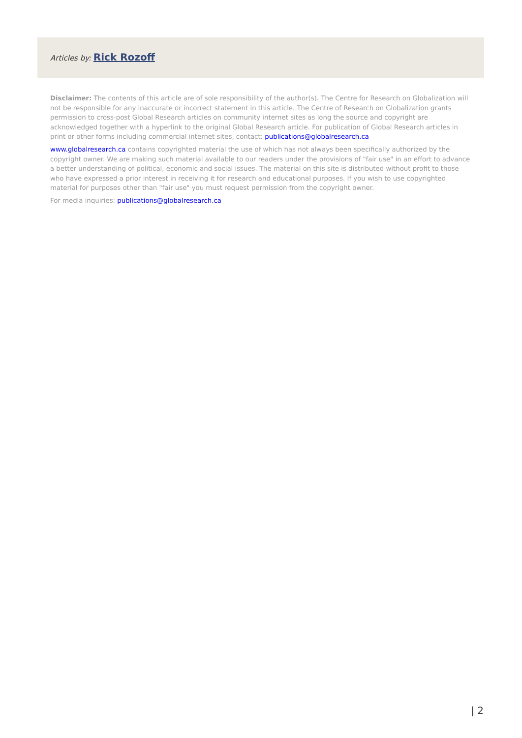Articles by: Rick Rozoff
Disclaimer: The contents of this article are of sole responsibility of the author(s). The Centre for Research on Globalization will not be responsible for any inaccurate or incorrect statement in this article. The Centre of Research on Globalization grants permission to cross-post Global Research articles on community internet sites as long the source and copyright are acknowledged together with a hyperlink to the original Global Research article. For publication of Global Research articles in print or other forms including commercial internet sites, contact: publications@globalresearch.ca
www.globalresearch.ca contains copyrighted material the use of which has not always been specifically authorized by the copyright owner. We are making such material available to our readers under the provisions of "fair use" in an effort to advance a better understanding of political, economic and social issues. The material on this site is distributed without profit to those who have expressed a prior interest in receiving it for research and educational purposes. If you wish to use copyrighted material for purposes other than "fair use" you must request permission from the copyright owner.
For media inquiries: publications@globalresearch.ca
| 2